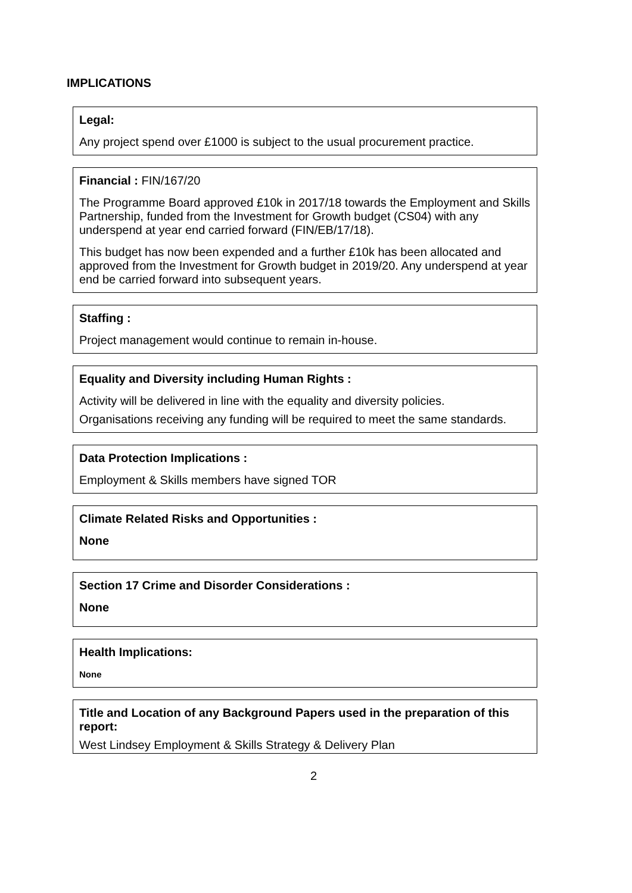IMPLICATIONS
Legal:
Any project spend over £1000 is subject to the usual procurement practice.
Financial : FIN/167/20
The Programme Board approved £10k in 2017/18 towards the Employment and Skills Partnership, funded from the Investment for Growth budget (CS04) with any underspend at year end carried forward (FIN/EB/17/18).
This budget has now been expended and a further £10k has been allocated and approved from the Investment for Growth budget in 2019/20. Any underspend at year end be carried forward into subsequent years.
Staffing :
Project management would continue to remain in-house.
Equality and Diversity including Human Rights :
Activity will be delivered in line with the equality and diversity policies.
Organisations receiving any funding will be required to meet the same standards.
Data Protection Implications :
Employment & Skills members have signed TOR
Climate Related Risks and Opportunities :
None
Section 17 Crime and Disorder Considerations :
None
Health Implications:
None
Title and Location of any Background Papers used in the preparation of this report:
West Lindsey Employment & Skills Strategy & Delivery Plan
2